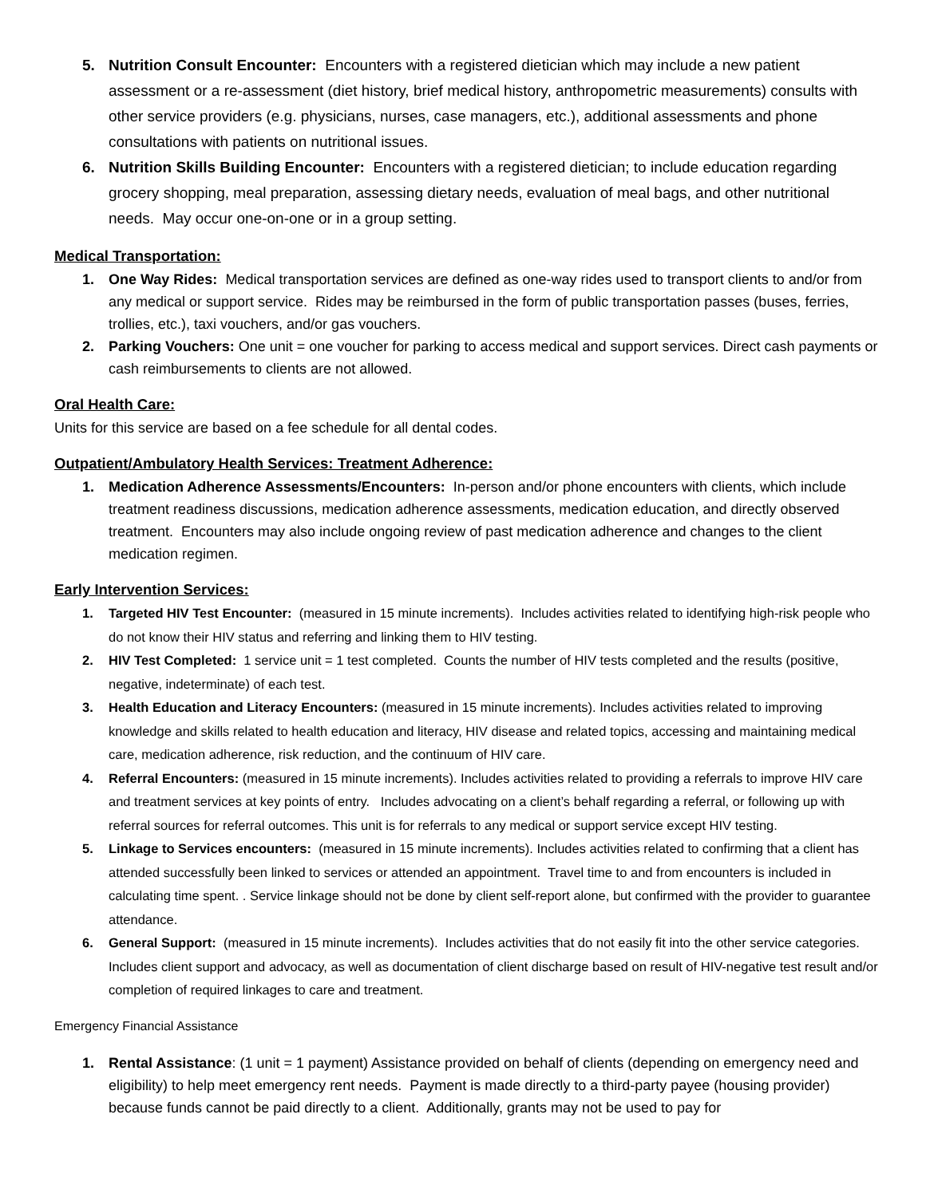5. Nutrition Consult Encounter: Encounters with a registered dietician which may include a new patient assessment or a re-assessment (diet history, brief medical history, anthropometric measurements) consults with other service providers (e.g. physicians, nurses, case managers, etc.), additional assessments and phone consultations with patients on nutritional issues.
6. Nutrition Skills Building Encounter: Encounters with a registered dietician; to include education regarding grocery shopping, meal preparation, assessing dietary needs, evaluation of meal bags, and other nutritional needs. May occur one-on-one or in a group setting.
Medical Transportation:
1. One Way Rides: Medical transportation services are defined as one-way rides used to transport clients to and/or from any medical or support service. Rides may be reimbursed in the form of public transportation passes (buses, ferries, trollies, etc.), taxi vouchers, and/or gas vouchers.
2. Parking Vouchers: One unit = one voucher for parking to access medical and support services. Direct cash payments or cash reimbursements to clients are not allowed.
Oral Health Care:
Units for this service are based on a fee schedule for all dental codes.
Outpatient/Ambulatory Health Services: Treatment Adherence:
1. Medication Adherence Assessments/Encounters: In-person and/or phone encounters with clients, which include treatment readiness discussions, medication adherence assessments, medication education, and directly observed treatment. Encounters may also include ongoing review of past medication adherence and changes to the client medication regimen.
Early Intervention Services:
1. Targeted HIV Test Encounter: (measured in 15 minute increments). Includes activities related to identifying high-risk people who do not know their HIV status and referring and linking them to HIV testing.
2. HIV Test Completed: 1 service unit = 1 test completed. Counts the number of HIV tests completed and the results (positive, negative, indeterminate) of each test.
3. Health Education and Literacy Encounters: (measured in 15 minute increments). Includes activities related to improving knowledge and skills related to health education and literacy, HIV disease and related topics, accessing and maintaining medical care, medication adherence, risk reduction, and the continuum of HIV care.
4. Referral Encounters: (measured in 15 minute increments). Includes activities related to providing a referrals to improve HIV care and treatment services at key points of entry. Includes advocating on a client’s behalf regarding a referral, or following up with referral sources for referral outcomes. This unit is for referrals to any medical or support service except HIV testing.
5. Linkage to Services encounters: (measured in 15 minute increments). Includes activities related to confirming that a client has attended successfully been linked to services or attended an appointment. Travel time to and from encounters is included in calculating time spent. . Service linkage should not be done by client self-report alone, but confirmed with the provider to guarantee attendance.
6. General Support: (measured in 15 minute increments). Includes activities that do not easily fit into the other service categories. Includes client support and advocacy, as well as documentation of client discharge based on result of HIV-negative test result and/or completion of required linkages to care and treatment.
Emergency Financial Assistance
1. Rental Assistance: (1 unit = 1 payment) Assistance provided on behalf of clients (depending on emergency need and eligibility) to help meet emergency rent needs. Payment is made directly to a third-party payee (housing provider) because funds cannot be paid directly to a client. Additionally, grants may not be used to pay for